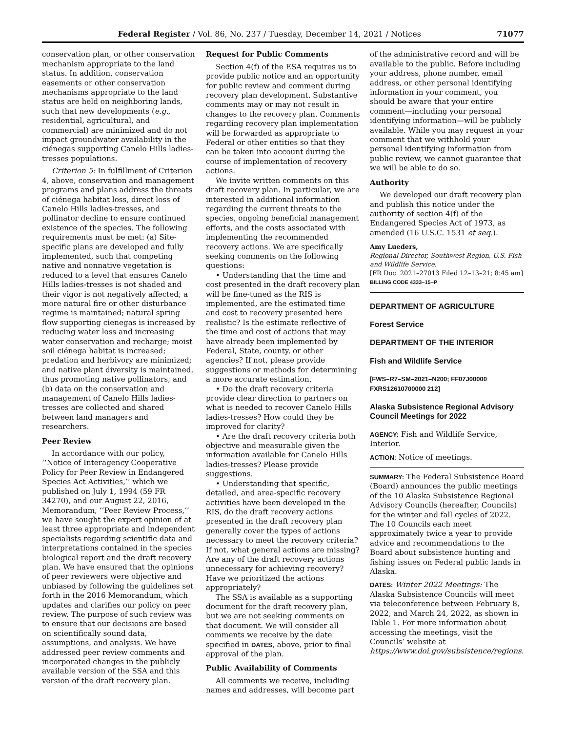Federal Register / Vol. 86, No. 237 / Tuesday, December 14, 2021 / Notices 71077
conservation plan, or other conservation mechanism appropriate to the land status. In addition, conservation easements or other conservation mechanisms appropriate to the land status are held on neighboring lands, such that new developments (e.g., residential, agricultural, and commercial) are minimized and do not impact groundwater availability in the ciénegas supporting Canelo Hills ladies-tresses populations.
Criterion 5: In fulfillment of Criterion 4, above, conservation and management programs and plans address the threats of ciénega habitat loss, direct loss of Canelo Hills ladies-tresses, and pollinator decline to ensure continued existence of the species. The following requirements must be met: (a) Site-specific plans are developed and fully implemented, such that competing native and nonnative vegetation is reduced to a level that ensures Canelo Hills ladies-tresses is not shaded and their vigor is not negatively affected; a more natural fire or other disturbance regime is maintained; natural spring flow supporting cienegas is increased by reducing water loss and increasing water conservation and recharge; moist soil ciénega habitat is increased; predation and herbivory are minimized; and native plant diversity is maintained, thus promoting native pollinators; and (b) data on the conservation and management of Canelo Hills ladies-tresses are collected and shared between land managers and researchers.
Peer Review
In accordance with our policy, ‘‘Notice of Interagency Cooperative Policy for Peer Review in Endangered Species Act Activities,’’ which we published on July 1, 1994 (59 FR 34270), and our August 22, 2016, Memorandum, ‘‘Peer Review Process,’’ we have sought the expert opinion of at least three appropriate and independent specialists regarding scientific data and interpretations contained in the species biological report and the draft recovery plan. We have ensured that the opinions of peer reviewers were objective and unbiased by following the guidelines set forth in the 2016 Memorandum, which updates and clarifies our policy on peer review. The purpose of such review was to ensure that our decisions are based on scientifically sound data, assumptions, and analysis. We have addressed peer review comments and incorporated changes in the publicly available version of the SSA and this version of the draft recovery plan.
Request for Public Comments
Section 4(f) of the ESA requires us to provide public notice and an opportunity for public review and comment during recovery plan development. Substantive comments may or may not result in changes to the recovery plan. Comments regarding recovery plan implementation will be forwarded as appropriate to Federal or other entities so that they can be taken into account during the course of implementation of recovery actions.
We invite written comments on this draft recovery plan. In particular, we are interested in additional information regarding the current threats to the species, ongoing beneficial management efforts, and the costs associated with implementing the recommended recovery actions. We are specifically seeking comments on the following questions:
• Understanding that the time and cost presented in the draft recovery plan will be fine-tuned as the RIS is implemented, are the estimated time and cost to recovery presented here realistic? Is the estimate reflective of the time and cost of actions that may have already been implemented by Federal, State, county, or other agencies? If not, please provide suggestions or methods for determining a more accurate estimation.
• Do the draft recovery criteria provide clear direction to partners on what is needed to recover Canelo Hills ladies-tresses? How could they be improved for clarity?
• Are the draft recovery criteria both objective and measurable given the information available for Canelo Hills ladies-tresses? Please provide suggestions.
• Understanding that specific, detailed, and area-specific recovery activities have been developed in the RIS, do the draft recovery actions presented in the draft recovery plan generally cover the types of actions necessary to meet the recovery criteria? If not, what general actions are missing? Are any of the draft recovery actions unnecessary for achieving recovery? Have we prioritized the actions appropriately?
The SSA is available as a supporting document for the draft recovery plan, but we are not seeking comments on that document. We will consider all comments we receive by the date specified in DATES, above, prior to final approval of the plan.
Public Availability of Comments
All comments we receive, including names and addresses, will become part
of the administrative record and will be available to the public. Before including your address, phone number, email address, or other personal identifying information in your comment, you should be aware that your entire comment—including your personal identifying information—will be publicly available. While you may request in your comment that we withhold your personal identifying information from public review, we cannot guarantee that we will be able to do so.
Authority
We developed our draft recovery plan and publish this notice under the authority of section 4(f) of the Endangered Species Act of 1973, as amended (16 U.S.C. 1531 et seq.).
Amy Lueders,
Regional Director, Southwest Region, U.S. Fish and Wildlife Service.
[FR Doc. 2021–27013 Filed 12–13–21; 8:45 am]
BILLING CODE 4333–15–P
DEPARTMENT OF AGRICULTURE
Forest Service
DEPARTMENT OF THE INTERIOR
Fish and Wildlife Service
[FWS–R7–SM–2021–N200; FF07J00000 FXRS12610700000 212]
Alaska Subsistence Regional Advisory Council Meetings for 2022
AGENCY: Fish and Wildlife Service, Interior.
ACTION: Notice of meetings.
SUMMARY: The Federal Subsistence Board (Board) announces the public meetings of the 10 Alaska Subsistence Regional Advisory Councils (hereafter, Councils) for the winter and fall cycles of 2022. The 10 Councils each meet approximately twice a year to provide advice and recommendations to the Board about subsistence hunting and fishing issues on Federal public lands in Alaska.
DATES: Winter 2022 Meetings: The Alaska Subsistence Councils will meet via teleconference between February 8, 2022, and March 24, 2022, as shown in Table 1. For more information about accessing the meetings, visit the Councils’ website at https://www.doi.gov/subsistence/regions.